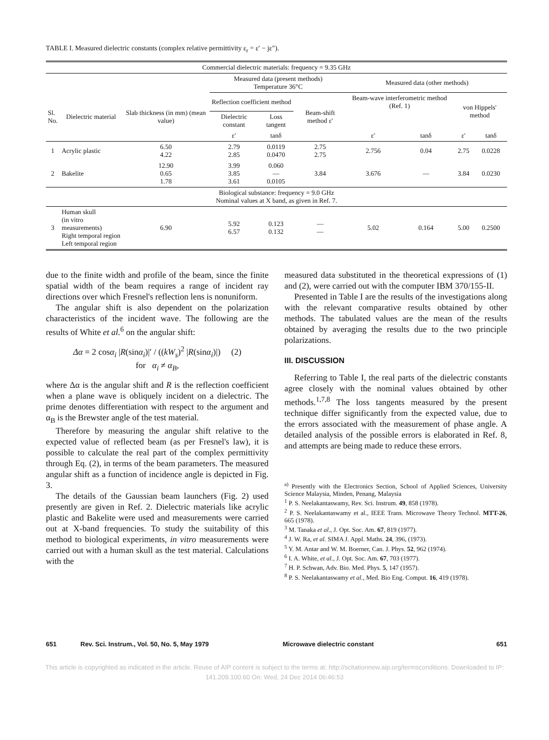TABLE I. Measured dielectric constants (complex relative permittivity ε<sub>r</sub> = ε′ − jε″).
| Commercial dielectric materials: frequency = 9.35 GHz | | | | | | | | | |
| | | | Measured data (present methods) Temperature 36°C | | | Measured data (other methods) | | | |
| Sl. No. | Dielectric material | Slab thickness (in mm) (mean value) | Reflection coefficient method | | Beam-shift method ε′ | Beam-wave interferometric method (Ref. 1) | | von Hippels' method | |
| | | | Dielectric constant | Loss tangent | | | | | |
| | | | ε′ | tanδ | | ε′ | tanδ | ε′ | tanδ |
| 1 | Acrylic plastic | 6.50 4.22 | 2.79 2.85 | 0.0119 0.0470 | 2.75 2.75 | 2.756 | 0.04 | 2.75 | 0.0228 |
| 2 | Bakelite | 12.90 0.65 1.78 | 3.99 3.85 3.61 | 0.060 — 0.0105 | 3.84 | 3.676 | — | 3.84 | 0.0230 |
| Biological substance: frequency = 9.0 GHz Nominal values at X band, as given in Ref. 7. | | | | | | | | | |
| 3 | Human skull (in vitro measurements) Right temporal region Left temporal region | 6.90 | 5.92 6.57 | 0.123 0.132 | — — | 5.02 | 0.164 | 5.00 | 0.2500 |
due to the finite width and profile of the beam, since the finite spatial width of the beam requires a range of incident ray directions over which Fresnel's reflection lens is nonuniform.
The angular shift is also dependent on the polarization characteristics of the incident wave. The following are the results of White et al.<sup>6</sup> on the angular shift:
Δα = 2 cosα<sub>i</sub> |R(sinα<sub>i</sub>)|′ / ((kW<sub>s</sub>)<sup>2</sup> |R(sinα<sub>i</sub>)|) (2)
for α<sub>i</sub> ≠ α<sub>B</sub>,
where Δα is the angular shift and R is the reflection coefficient when a plane wave is obliquely incident on a dielectric. The prime denotes differentiation with respect to the argument and α<sub>B</sub> is the Brewster angle of the test material.
Therefore by measuring the angular shift relative to the expected value of reflected beam (as per Fresnel's law), it is possible to calculate the real part of the complex permittivity through Eq. (2), in terms of the beam parameters. The measured angular shift as a function of incidence angle is depicted in Fig. 3.
The details of the Gaussian beam launchers (Fig. 2) used presently are given in Ref. 2. Dielectric materials like acrylic plastic and Bakelite were used and measurements were carried out at X-band frequencies. To study the suitability of this method to biological experiments, in vitro measurements were carried out with a human skull as the test material. Calculations with the
measured data substituted in the theoretical expressions of (1) and (2), were carried out with the computer IBM 370/155-II.
Presented in Table I are the results of the investigations along with the relevant comparative results obtained by other methods. The tabulated values are the mean of the results obtained by averaging the results due to the two principle polarizations.
III. DISCUSSION
Referring to Table I, the real parts of the dielectric constants agree closely with the nominal values obtained by other methods.<sup>1,7,8</sup> The loss tangents measured by the present technique differ significantly from the expected value, due to the errors associated with the measurement of phase angle. A detailed analysis of the possible errors is elaborated in Ref. 8, and attempts are being made to reduce these errors.
<sup>a)</sup> Presently with the Electronics Section, School of Applied Sciences, University Science Malaysia, Minden, Penang, Malaysia
<sup>1</sup> P. S. Neelakantaswamy, Rev. Sci. Instrum. 49, 858 (1978).
<sup>2</sup> P. S. Neelakantaswamy et al., IEEE Trans. Microwave Theory Technol. MTT-26, 665 (1978).
<sup>3</sup> M. Tanaka et al., J. Opt. Soc. Am. 67, 819 (1977).
<sup>4</sup> J. W. Ra, et al. SIMA J. Appl. Maths. 24, 396, (1973).
<sup>5</sup> Y. M. Antar and W. M. Boerner, Can. J. Phys. 52, 962 (1974).
<sup>6</sup> I. A. White, et al., J. Opt. Soc. Am. 67, 703 (1977).
<sup>7</sup> H. P. Schwan, Adv. Bio. Med. Phys. 5, 147 (1957).
<sup>8</sup> P. S. Neelakantaswamy et al., Med. Bio Eng. Comput. 16, 419 (1978).
651 Rev. Sci. Instrum., Vol. 50, No. 5, May 1979 Microwave dielectric constant 651
This article is copyrighted as indicated in the article. Reuse of AIP content is subject to the terms at: http://scitationnew.aip.org/termsconditions. Downloaded to IP:
141.209.100.60 On: Wed, 24 Dec 2014 06:46:53